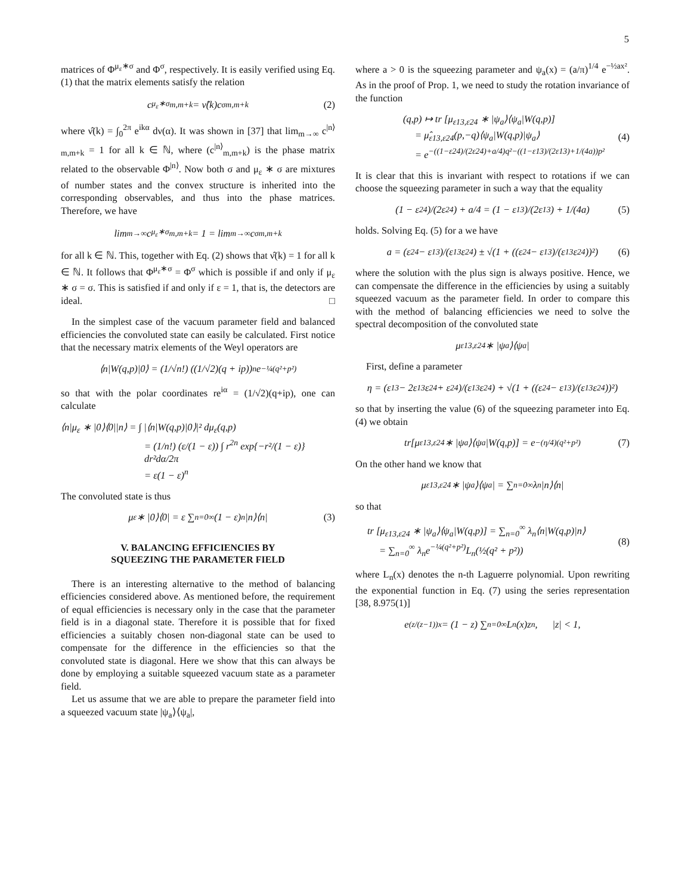5
matrices of Φ<sup>μ<sub>ε</sub>∗σ</sup> and Φ<sup>σ</sup>, respectively. It is easily verified using Eq. (1) that the matrix elements satisfy the relation
c<sup>μ<sub>ε</sub>∗σ</sup><sub>m,m+k</sub> = ν̂(k)c<sup>σ</sup><sub>m,m+k</sub> (2)
where ν̂(k) = ∫<sub>0</sub><sup>2π</sup> e<sup>ikα</sup> dν(α). It was shown in [37] that lim<sub>m→∞</sub> c<sup>|n⟩</sup><sub>m,m+k</sub> = 1 for all k ∈ ℕ, where (c<sup>|n⟩</sup><sub>m,m+k</sub>) is the phase matrix related to the observable Φ<sup>|n⟩</sup>. Now both σ and μ<sub>ε</sub> ∗ σ are mixtures of number states and the convex structure is inherited into the corresponding observables, and thus into the phase matrices. Therefore, we have
lim<sub>m→∞</sub> c<sup>μ<sub>ε</sub>∗σ</sup><sub>m,m+k</sub> = 1 = lim<sub>m→∞</sub> c<sup>σ</sup><sub>m,m+k</sub>
for all k ∈ ℕ. This, together with Eq. (2) shows that ν̂(k) = 1 for all k ∈ ℕ. It follows that Φ<sup>μ<sub>ε</sub>∗σ</sup> = Φ<sup>σ</sup> which is possible if and only if μ<sub>ε</sub> ∗ σ = σ. This is satisfied if and only if ε = 1, that is, the detectors are ideal. □
In the simplest case of the vacuum parameter field and balanced efficiencies the convoluted state can easily be calculated. First notice that the necessary matrix elements of the Weyl operators are
⟨n|W(q,p)|0⟩ = (1/√n!) ((1/√2)(q + ip))<sup>n</sup> e<sup>−¼(q²+p²)</sup>
so that with the polar coordinates re<sup>iα</sup> = (1/√2)(q+ip), one can calculate
⟨n|μ<sub>ε</sub> ∗ |0⟩⟨0||n⟩ = ∫ |⟨n|W(q,p)|0⟩|² dμ<sub>ε</sub>(q,p)
= (1/n!) (ε/(1 − ε)) ∫ r<sup>2n</sup> exp{−r²/(1 − ε)} dr²dα/2π
= ε(1 − ε)<sup>n</sup>
The convoluted state is thus
μ<sub>ε</sub> ∗ |0⟩⟨0| = ε ∑<sub>n=0</sub><sup>∞</sup>(1 − ε)<sup>n</sup>|n⟩⟨n| (3)
V. BALANCING EFFICIENCIES BY
SQUEEZING THE PARAMETER FIELD
There is an interesting alternative to the method of balancing efficiencies considered above. As mentioned before, the requirement of equal efficiencies is necessary only in the case that the parameter field is in a diagonal state. Therefore it is possible that for fixed efficiencies a suitably chosen non-diagonal state can be used to compensate for the difference in the efficiencies so that the convoluted state is diagonal. Here we show that this can always be done by employing a suitable squeezed vacuum state as a parameter field.
Let us assume that we are able to prepare the parameter field into a squeezed vacuum state |ψ<sub>a</sub>⟩⟨ψ<sub>a</sub>|,
where a > 0 is the squeezing parameter and ψ<sub>a</sub>(x) = (a/π)<sup>1/4</sup> e<sup>−½ax²</sup>. As in the proof of Prop. 1, we need to study the rotation invariance of the function
(q,p) ↦ tr [μ<sub>ε13,ε24</sub> ∗ |ψ<sub>a</sub>⟩⟨ψ<sub>a</sub>|W(q,p)]
= μ̂<sub>ε13,ε24</sub>(p,−q)⟨ψ<sub>a</sub>|W(q,p)|ψ<sub>a</sub>⟩
= e<sup>−((1−ε24)/(2ε24)+a/4)q²−((1−ε13)/(2ε13)+1/(4a))p²</sup>
(4)
It is clear that this is invariant with respect to rotations if we can choose the squeezing parameter in such a way that the equality
(1 − ε<sub>24</sub>)/(2ε<sub>24</sub>) + a/4 = (1 − ε<sub>13</sub>)/(2ε<sub>13</sub>) + 1/(4a) (5)
holds. Solving Eq. (5) for a we have
a = (ε<sub>24</sub> − ε<sub>13</sub>)/(ε<sub>13</sub>ε<sub>24</sub>) ± √(1 + ((ε<sub>24</sub> − ε<sub>13</sub>)/(ε<sub>13</sub>ε<sub>24</sub>))²) (6)
where the solution with the plus sign is always positive. Hence, we can compensate the difference in the efficiencies by using a suitably squeezed vacuum as the parameter field. In order to compare this with the method of balancing efficiencies we need to solve the spectral decomposition of the convoluted state
μ<sub>ε13,ε24</sub> ∗ |ψ<sub>a</sub>⟩⟨ψ<sub>a</sub>|
First, define a parameter
η = (ε<sub>13</sub> − 2ε<sub>13</sub>ε<sub>24</sub> + ε<sub>24</sub>)/(ε<sub>13</sub>ε<sub>24</sub>) + √(1 + ((ε<sub>24</sub> − ε<sub>13</sub>)/(ε<sub>13</sub>ε<sub>24</sub>))²)
so that by inserting the value (6) of the squeezing parameter into Eq. (4) we obtain
tr[μ<sub>ε13,ε24</sub> ∗ |ψ<sub>a</sub>⟩⟨ψ<sub>a</sub>|W(q,p)] = e<sup>−(η/4)(q²+p²)</sup> (7)
On the other hand we know that
μ<sub>ε13,ε24</sub> ∗ |ψ<sub>a</sub>⟩⟨ψ<sub>a</sub>| = ∑<sub>n=0</sub><sup>∞</sup> λ<sub>n</sub>|n⟩⟨n|
so that
tr [μ<sub>ε13,ε24</sub> ∗ |ψ<sub>a</sub>⟩⟨ψ<sub>a</sub>|W(q,p)] = ∑<sub>n=0</sub><sup>∞</sup> λ<sub>n</sub>⟨n|W(q,p)|n⟩
= ∑<sub>n=0</sub><sup>∞</sup> λ<sub>n</sub>e<sup>−¼(q²+p²)</sup>L<sub>n</sub>(½(q² + p²))
(8)
where L<sub>n</sub>(x) denotes the n-th Laguerre polynomial. Upon rewriting the exponential function in Eq. (7) using the series representation [38, 8.975(1)]
e<sup>(z/(z−1))x</sup> = (1 − z) ∑<sub>n=0</sub><sup>∞</sup> L<sub>n</sub>(x)z<sup>n</sup>, |z| < 1,